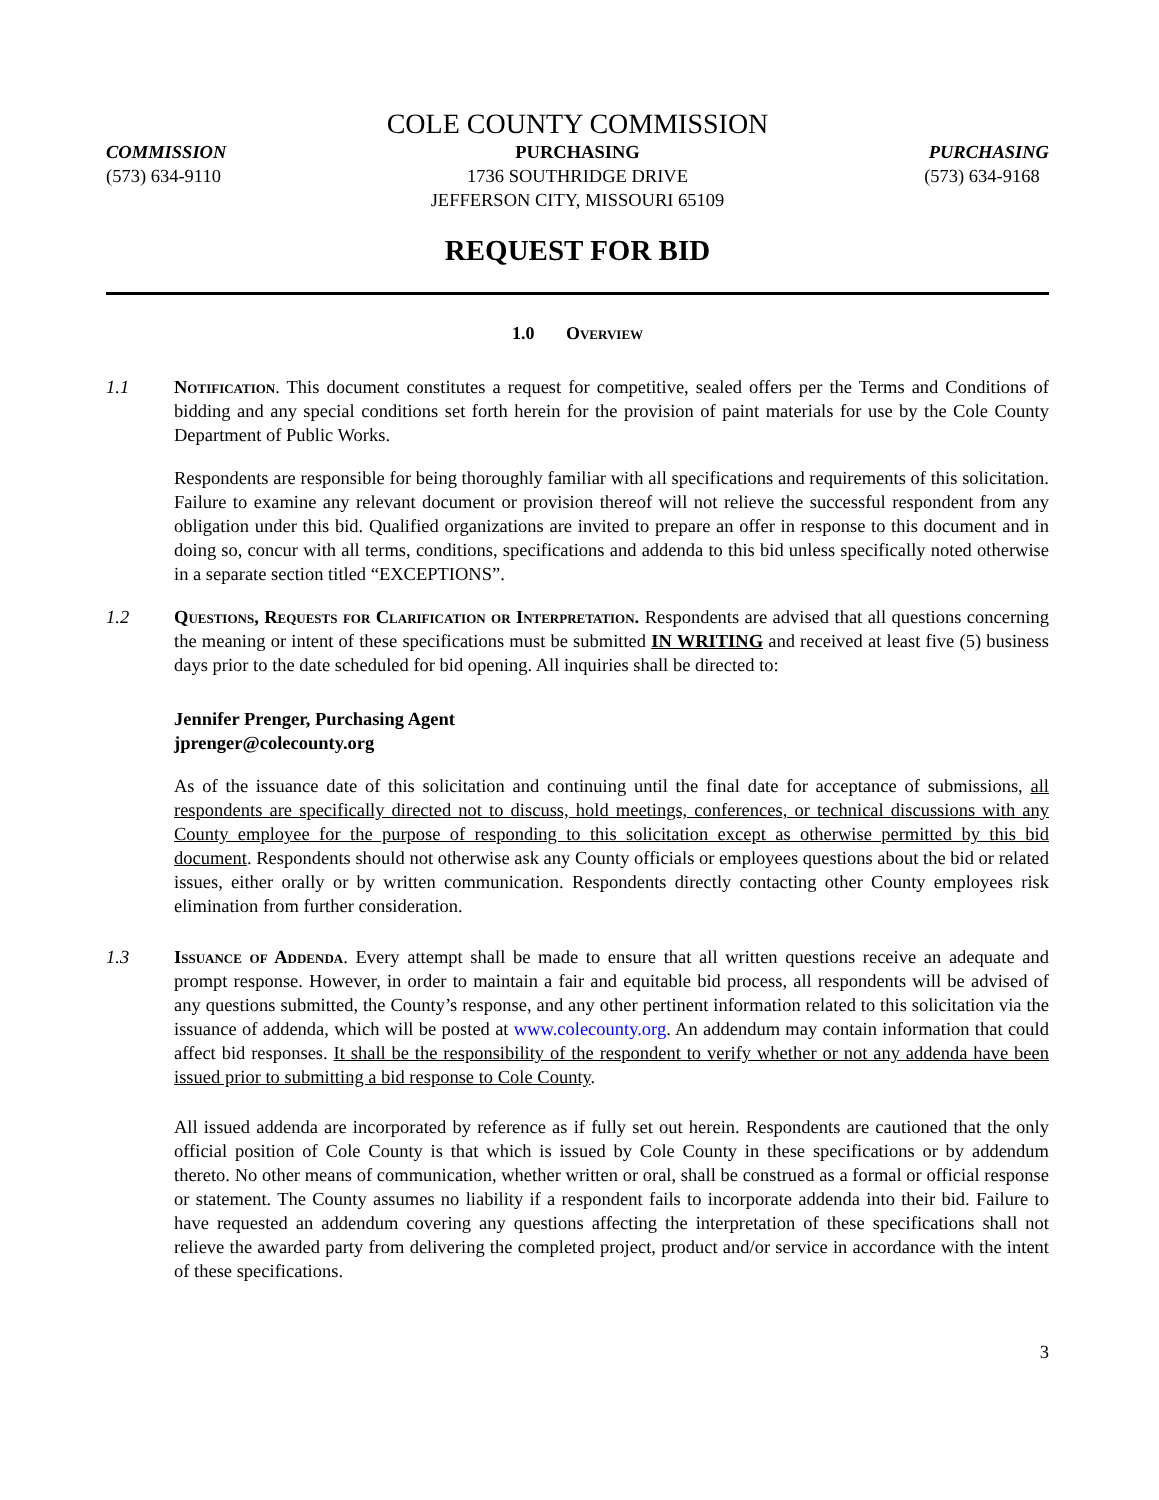COLE COUNTY COMMISSION
COMMISSION
(573) 634-9110
PURCHASING
1736 SOUTHRIDGE DRIVE
JEFFERSON CITY, MISSOURI 65109
PURCHASING
(573) 634-9168
REQUEST FOR BID
1.0 Overview
1.1 Notification. This document constitutes a request for competitive, sealed offers per the Terms and Conditions of bidding and any special conditions set forth herein for the provision of paint materials for use by the Cole County Department of Public Works.
Respondents are responsible for being thoroughly familiar with all specifications and requirements of this solicitation. Failure to examine any relevant document or provision thereof will not relieve the successful respondent from any obligation under this bid. Qualified organizations are invited to prepare an offer in response to this document and in doing so, concur with all terms, conditions, specifications and addenda to this bid unless specifically noted otherwise in a separate section titled “EXCEPTIONS”.
1.2 Questions, Requests for Clarification or Interpretation. Respondents are advised that all questions concerning the meaning or intent of these specifications must be submitted IN WRITING and received at least five (5) business days prior to the date scheduled for bid opening. All inquiries shall be directed to:
Jennifer Prenger, Purchasing Agent
jprenger@colecounty.org
As of the issuance date of this solicitation and continuing until the final date for acceptance of submissions, all respondents are specifically directed not to discuss, hold meetings, conferences, or technical discussions with any County employee for the purpose of responding to this solicitation except as otherwise permitted by this bid document. Respondents should not otherwise ask any County officials or employees questions about the bid or related issues, either orally or by written communication. Respondents directly contacting other County employees risk elimination from further consideration.
1.3 Issuance of Addenda. Every attempt shall be made to ensure that all written questions receive an adequate and prompt response. However, in order to maintain a fair and equitable bid process, all respondents will be advised of any questions submitted, the County’s response, and any other pertinent information related to this solicitation via the issuance of addenda, which will be posted at www.colecounty.org. An addendum may contain information that could affect bid responses. It shall be the responsibility of the respondent to verify whether or not any addenda have been issued prior to submitting a bid response to Cole County.
All issued addenda are incorporated by reference as if fully set out herein. Respondents are cautioned that the only official position of Cole County is that which is issued by Cole County in these specifications or by addendum thereto. No other means of communication, whether written or oral, shall be construed as a formal or official response or statement. The County assumes no liability if a respondent fails to incorporate addenda into their bid. Failure to have requested an addendum covering any questions affecting the interpretation of these specifications shall not relieve the awarded party from delivering the completed project, product and/or service in accordance with the intent of these specifications.
3